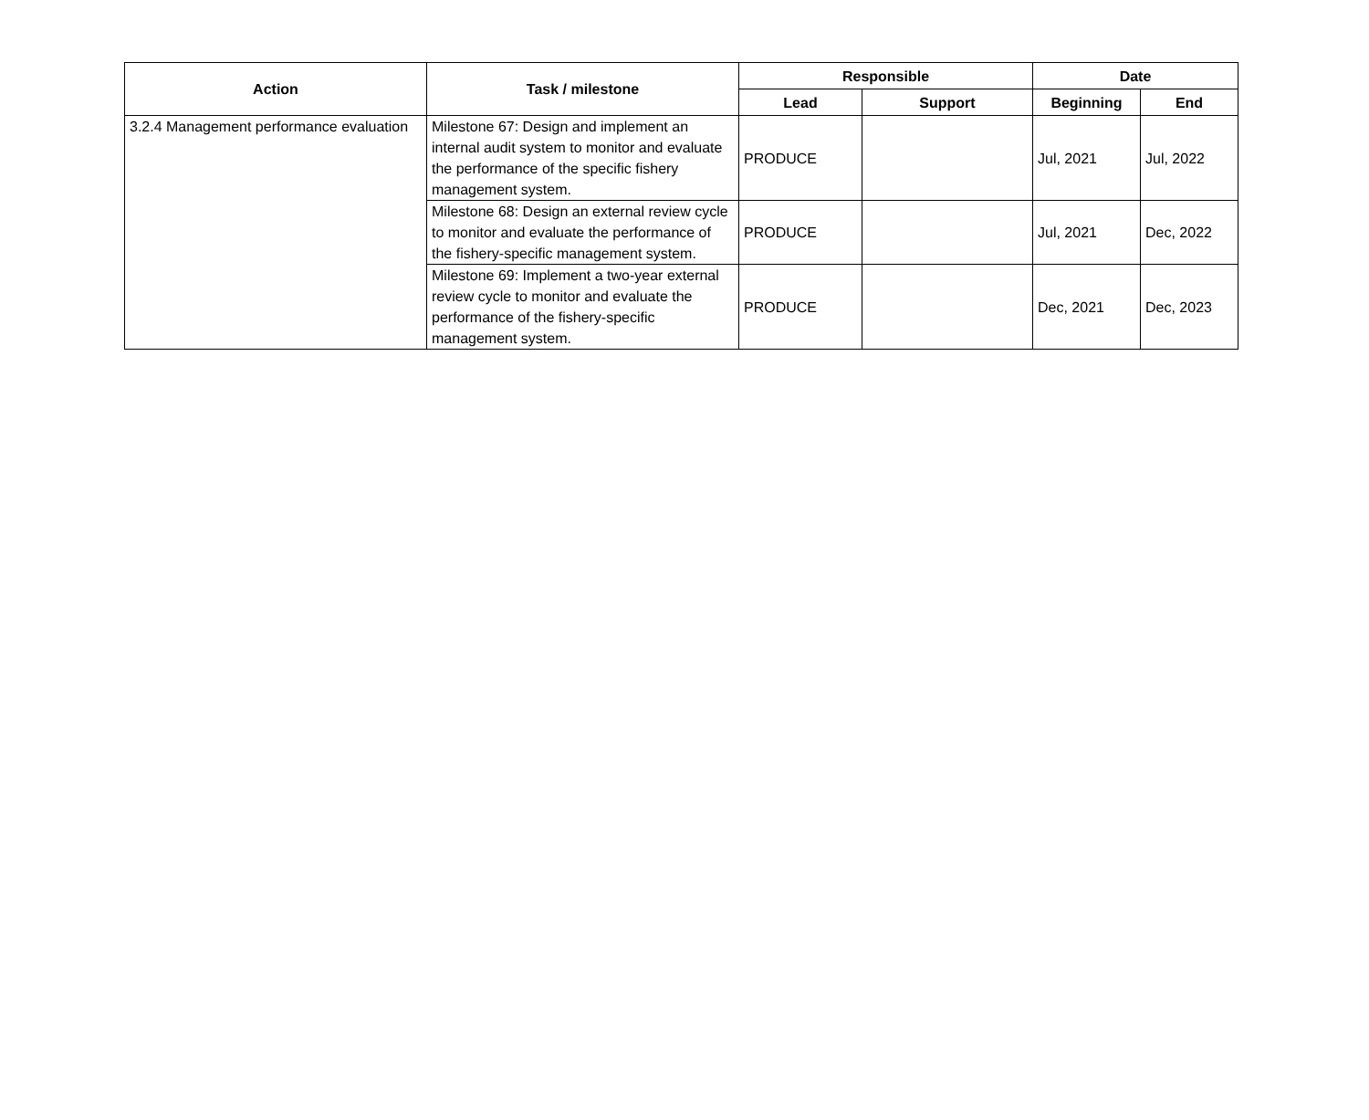| Action | Task / milestone | Responsible | | Date | |
| --- | --- | --- | --- | --- | --- |
| | | Lead | Support | Beginning | End |
| 3.2.4 Management performance evaluation | Milestone 67: Design and implement an internal audit system to monitor and evaluate the performance of the specific fishery management system. | PRODUCE | | Jul, 2021 | Jul, 2022 |
| | Milestone 68: Design an external review cycle to monitor and evaluate the performance of the fishery-specific management system. | PRODUCE | | Jul, 2021 | Dec, 2022 |
| | Milestone 69: Implement a two-year external review cycle to monitor and evaluate the performance of the fishery-specific management system. | PRODUCE | | Dec, 2021 | Dec, 2023 |